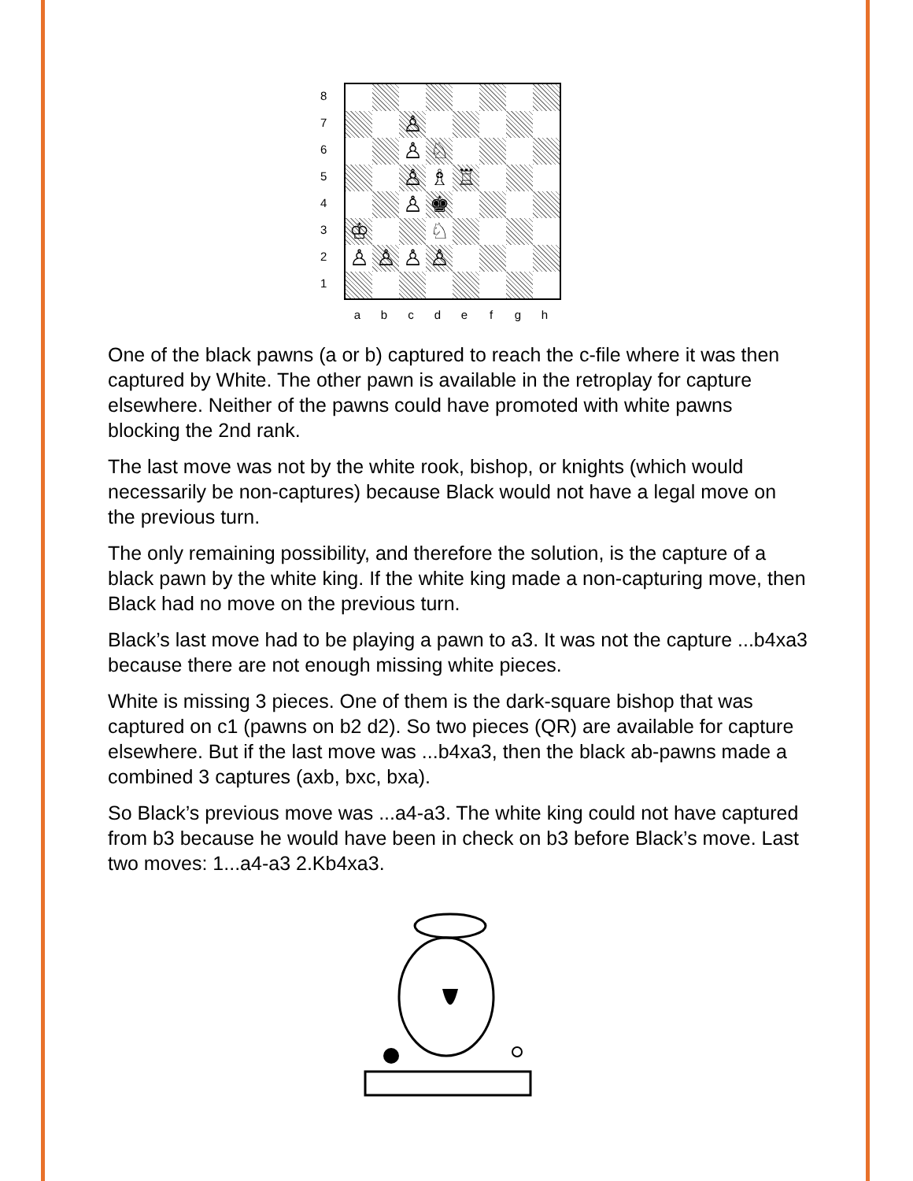87654321
| | | ♙ | | | | | |
| | | ♙ | ♘ | | | | |
| | | ♙ | ♗ | ♖ | | | |
| | | ♙ | ♚ | | | | |
| ♔ | | | ♘ | | | | |
| ♙ | ♙ | ♙ | ♙ | | | | |
a b c d e f g h
One of the black pawns (a or b) captured to reach the c-file where it was then captured by White. The other pawn is available in the retroplay for capture elsewhere. Neither of the pawns could have promoted with white pawns blocking the 2nd rank.
The last move was not by the white rook, bishop, or knights (which would necessarily be non-captures) because Black would not have a legal move on the previous turn.
The only remaining possibility, and therefore the solution, is the capture of a black pawn by the white king. If the white king made a non-capturing move, then Black had no move on the previous turn.
Black’s last move had to be playing a pawn to a3. It was not the capture ...b4xa3 because there are not enough missing white pieces.
White is missing 3 pieces. One of them is the dark-square bishop that was captured on c1 (pawns on b2 d2). So two pieces (QR) are available for capture elsewhere. But if the last move was ...b4xa3, then the black ab-pawns made a combined 3 captures (axb, bxc, bxa).
So Black’s previous move was ...a4-a3. The white king could not have captured from b3 because he would have been in check on b3 before Black’s move. Last two moves: 1...a4-a3 2.Kb4xa3.